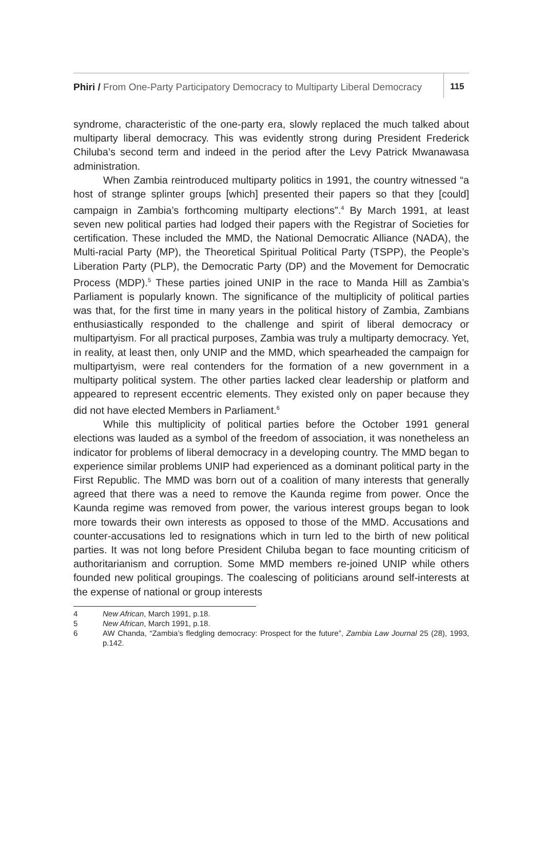Phiri / From One-Party Participatory Democracy to Multiparty Liberal Democracy
115
syndrome, characteristic of the one-party era, slowly replaced the much talked about multiparty liberal democracy. This was evidently strong during President Frederick Chiluba’s second term and indeed in the period after the Levy Patrick Mwanawasa administration.
When Zambia reintroduced multiparty politics in 1991, the country witnessed “a host of strange splinter groups [which] presented their papers so that they [could] campaign in Zambia’s forthcoming multiparty elections”.<sup>4</sup> By March 1991, at least seven new political parties had lodged their papers with the Registrar of Societies for certification. These included the MMD, the National Democratic Alliance (NADA), the Multi-racial Party (MP), the Theoretical Spiritual Political Party (TSPP), the People’s Liberation Party (PLP), the Democratic Party (DP) and the Movement for Democratic Process (MDP).<sup>5</sup> These parties joined UNIP in the race to Manda Hill as Zambia’s Parliament is popularly known. The significance of the multiplicity of political parties was that, for the first time in many years in the political history of Zambia, Zambians enthusiastically responded to the challenge and spirit of liberal democracy or multipartyism. For all practical purposes, Zambia was truly a multiparty democracy. Yet, in reality, at least then, only UNIP and the MMD, which spearheaded the campaign for multipartyism, were real contenders for the formation of a new government in a multiparty political system. The other parties lacked clear leadership or platform and appeared to represent eccentric elements. They existed only on paper because they did not have elected Members in Parliament.<sup>6</sup>
While this multiplicity of political parties before the October 1991 general elections was lauded as a symbol of the freedom of association, it was nonetheless an indicator for problems of liberal democracy in a developing country. The MMD began to experience similar problems UNIP had experienced as a dominant political party in the First Republic. The MMD was born out of a coalition of many interests that generally agreed that there was a need to remove the Kaunda regime from power. Once the Kaunda regime was removed from power, the various interest groups began to look more towards their own interests as opposed to those of the MMD. Accusations and counter-accusations led to resignations which in turn led to the birth of new political parties. It was not long before President Chiluba began to face mounting criticism of authoritarianism and corruption. Some MMD members re-joined UNIP while others founded new political groupings. The coalescing of politicians around self-interests at the expense of national or group interests
4 New African, March 1991, p.18.
5 New African, March 1991, p.18.
6 AW Chanda, “Zambia’s fledgling democracy: Prospect for the future”, Zambia Law Journal 25 (28), 1993, p.142.